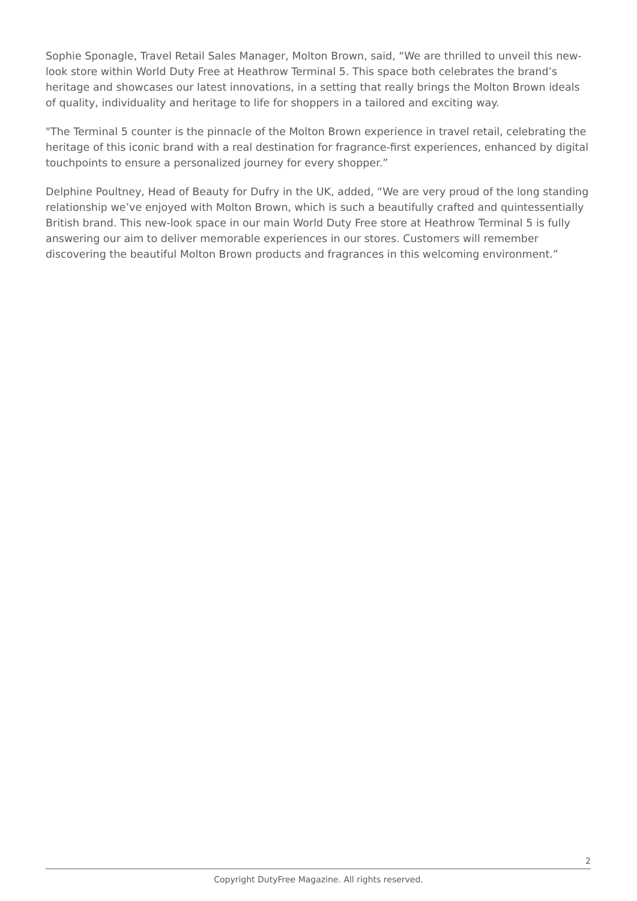Sophie Sponagle, Travel Retail Sales Manager, Molton Brown, said, “We are thrilled to unveil this new-look store within World Duty Free at Heathrow Terminal 5. This space both celebrates the brand’s heritage and showcases our latest innovations, in a setting that really brings the Molton Brown ideals of quality, individuality and heritage to life for shoppers in a tailored and exciting way.
"The Terminal 5 counter is the pinnacle of the Molton Brown experience in travel retail, celebrating the heritage of this iconic brand with a real destination for fragrance-first experiences, enhanced by digital touchpoints to ensure a personalized journey for every shopper.”
Delphine Poultney, Head of Beauty for Dufry in the UK, added, “We are very proud of the long standing relationship we’ve enjoyed with Molton Brown, which is such a beautifully crafted and quintessentially British brand. This new-look space in our main World Duty Free store at Heathrow Terminal 5 is fully answering our aim to deliver memorable experiences in our stores. Customers will remember discovering the beautiful Molton Brown products and fragrances in this welcoming environment.”
2
Copyright DutyFree Magazine. All rights reserved.